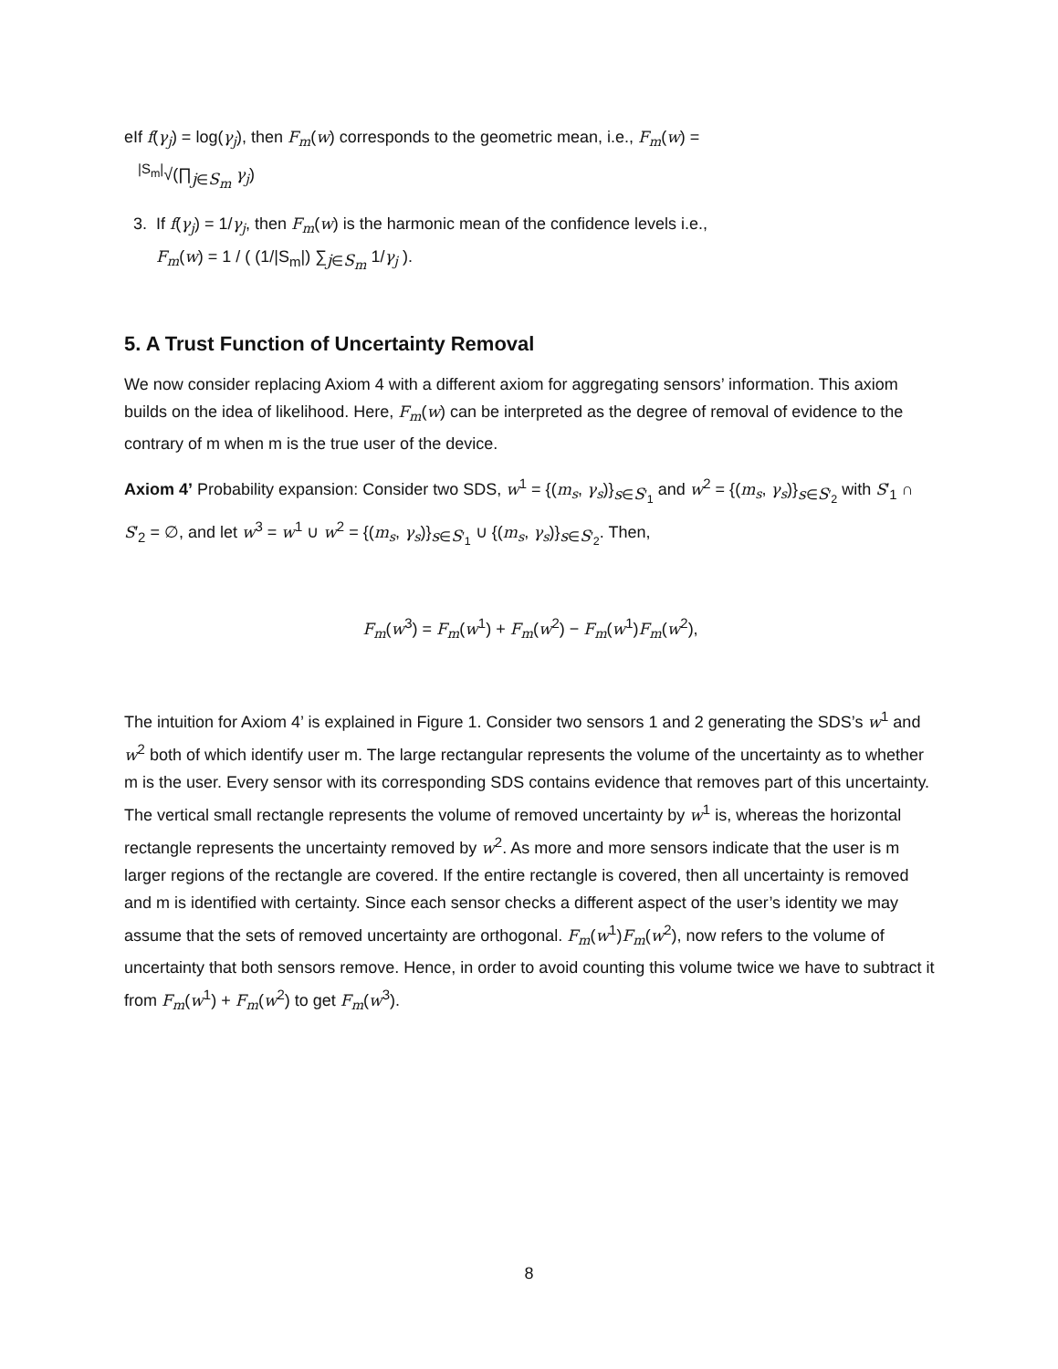eIf f(γ<sub>j</sub>) = log(γ<sub>j</sub>), then F<sub>m</sub>(w) corresponds to the geometric mean, i.e., F<sub>m</sub>(w) =
<sup>|S<sub>m</sub>|</sup>√(∏<sub>j∈S<sub>m</sub></sub> γ<sub>j</sub>)
3. If f(γ<sub>j</sub>) = 1/γ<sub>j</sub>, then F<sub>m</sub>(w) is the harmonic mean of the confidence levels i.e.,
F<sub>m</sub>(w) = 1 / ( (1/|S<sub>m</sub>|) ∑<sub>j∈S<sub>m</sub></sub> 1/γ<sub>j</sub> ).
5. A Trust Function of Uncertainty Removal
We now consider replacing Axiom 4 with a different axiom for aggregating sensors’ information. This axiom builds on the idea of likelihood. Here, F<sub>m</sub>(w) can be interpreted as the degree of removal of evidence to the contrary of m when m is the true user of the device.
Axiom 4’ Probability expansion: Consider two SDS, w<sup>1</sup> = {(m<sub>s</sub>, γ<sub>s</sub>)}<sub>s∈S′<sub>1</sub></sub> and w<sup>2</sup> = {(m<sub>s</sub>, γ<sub>s</sub>)}<sub>s∈S′<sub>2</sub></sub> with S′<sub>1</sub> ∩ S′<sub>2</sub> = ∅, and let w<sup>3</sup> = w<sup>1</sup> ∪ w<sup>2</sup> = {(m<sub>s</sub>, γ<sub>s</sub>)}<sub>s∈S′<sub>1</sub></sub> ∪ {(m<sub>s</sub>, γ<sub>s</sub>)}<sub>s∈S′<sub>2</sub></sub>. Then,
F<sub>m</sub>(w<sup>3</sup>) = F<sub>m</sub>(w<sup>1</sup>) + F<sub>m</sub>(w<sup>2</sup>) − F<sub>m</sub>(w<sup>1</sup>)F<sub>m</sub>(w<sup>2</sup>),
The intuition for Axiom 4’ is explained in Figure 1. Consider two sensors 1 and 2 generating the SDS’s w<sup>1</sup> and w<sup>2</sup> both of which identify user m. The large rectangular represents the volume of the uncertainty as to whether m is the user. Every sensor with its corresponding SDS contains evidence that removes part of this uncertainty. The vertical small rectangle represents the volume of removed uncertainty by w<sup>1</sup> is, whereas the horizontal rectangle represents the uncertainty removed by w<sup>2</sup>. As more and more sensors indicate that the user is m larger regions of the rectangle are covered. If the entire rectangle is covered, then all uncertainty is removed and m is identified with certainty. Since each sensor checks a different aspect of the user’s identity we may assume that the sets of removed uncertainty are orthogonal. F<sub>m</sub>(w<sup>1</sup>)F<sub>m</sub>(w<sup>2</sup>), now refers to the volume of uncertainty that both sensors remove. Hence, in order to avoid counting this volume twice we have to subtract it from F<sub>m</sub>(w<sup>1</sup>) + F<sub>m</sub>(w<sup>2</sup>) to get F<sub>m</sub>(w<sup>3</sup>).
8